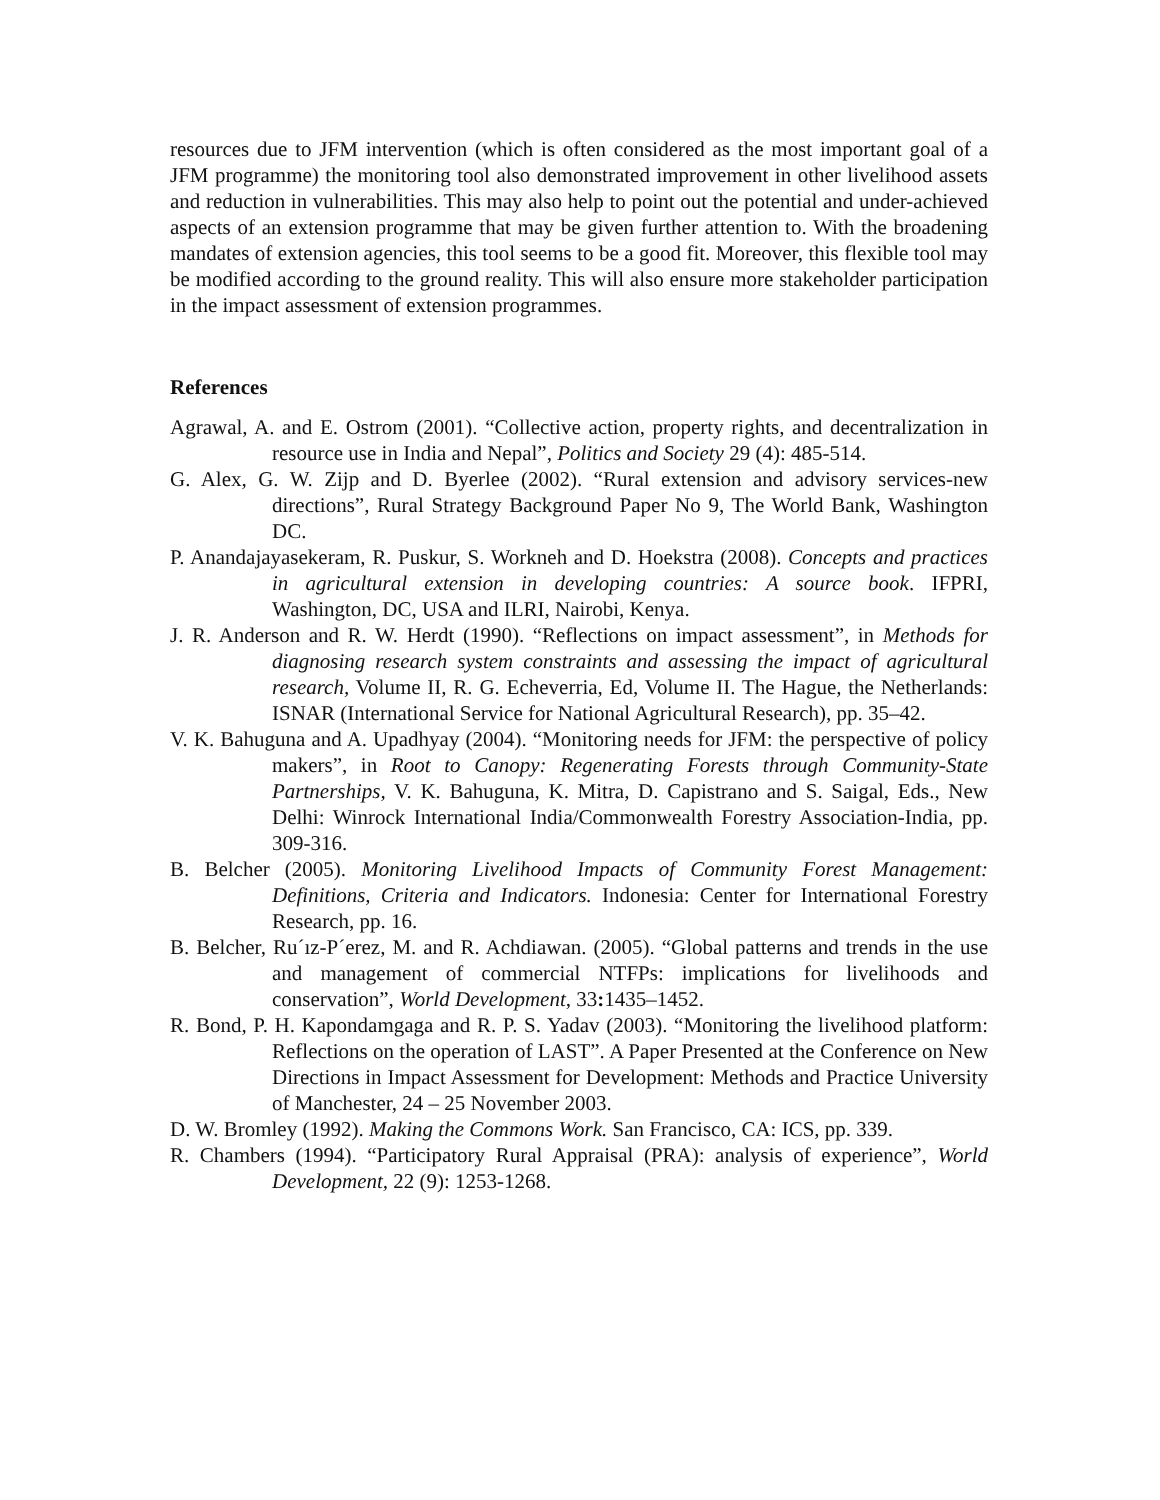resources due to JFM intervention (which is often considered as the most important goal of a JFM programme) the monitoring tool also demonstrated improvement in other livelihood assets and reduction in vulnerabilities. This may also help to point out the potential and under-achieved aspects of an extension programme that may be given further attention to. With the broadening mandates of extension agencies, this tool seems to be a good fit. Moreover, this flexible tool may be modified according to the ground reality. This will also ensure more stakeholder participation in the impact assessment of extension programmes.
References
Agrawal, A. and E. Ostrom (2001). “Collective action, property rights, and decentralization in resource use in India and Nepal”, Politics and Society 29 (4): 485-514.
G. Alex, G. W. Zijp and D. Byerlee (2002). “Rural extension and advisory services-new directions”, Rural Strategy Background Paper No 9, The World Bank, Washington DC.
P. Anandajayasekeram, R. Puskur, S. Workneh and D. Hoekstra (2008). Concepts and practices in agricultural extension in developing countries: A source book. IFPRI, Washington, DC, USA and ILRI, Nairobi, Kenya.
J. R. Anderson and R. W. Herdt (1990). “Reflections on impact assessment”, in Methods for diagnosing research system constraints and assessing the impact of agricultural research, Volume II, R. G. Echeverria, Ed, Volume II. The Hague, the Netherlands: ISNAR (International Service for National Agricultural Research), pp. 35–42.
V. K. Bahuguna and A. Upadhyay (2004). “Monitoring needs for JFM: the perspective of policy makers”, in Root to Canopy: Regenerating Forests through Community-State Partnerships, V. K. Bahuguna, K. Mitra, D. Capistrano and S. Saigal, Eds., New Delhi: Winrock International India/Commonwealth Forestry Association-India, pp. 309-316.
B. Belcher (2005). Monitoring Livelihood Impacts of Community Forest Management: Definitions, Criteria and Indicators. Indonesia: Center for International Forestry Research, pp. 16.
B. Belcher, Ru´ız-P´erez, M. and R. Achdiawan. (2005). “Global patterns and trends in the use and management of commercial NTFPs: implications for livelihoods and conservation”, World Development, 33: 1435–1452.
R. Bond, P. H. Kapondamgaga and R. P. S. Yadav (2003). “Monitoring the livelihood platform: Reflections on the operation of LAST”. A Paper Presented at the Conference on New Directions in Impact Assessment for Development: Methods and Practice University of Manchester, 24 – 25 November 2003.
D. W. Bromley (1992). Making the Commons Work. San Francisco, CA: ICS, pp. 339.
R. Chambers (1994). “Participatory Rural Appraisal (PRA): analysis of experience”, World Development, 22 (9): 1253-1268.